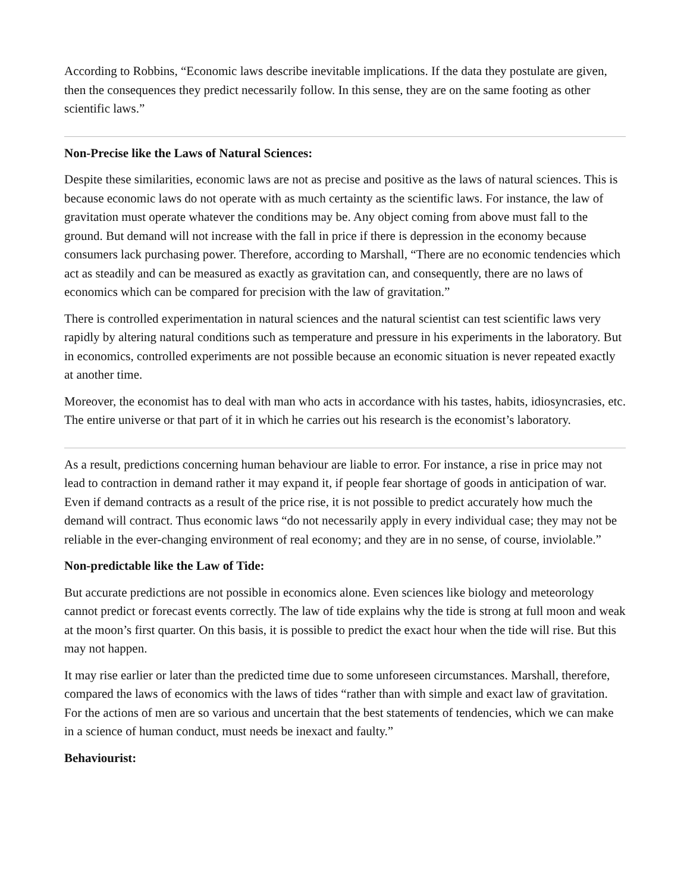According to Robbins, “Economic laws describe inevitable implications. If the data they postulate are given, then the consequences they predict necessarily follow. In this sense, they are on the same footing as other scientific laws.”
Non-Precise like the Laws of Natural Sciences:
Despite these similarities, economic laws are not as precise and positive as the laws of natural sciences. This is because economic laws do not operate with as much certainty as the scientific laws. For instance, the law of gravitation must operate whatever the conditions may be. Any object coming from above must fall to the ground. But demand will not increase with the fall in price if there is depression in the economy because consumers lack purchasing power. Therefore, according to Marshall, “There are no economic tendencies which act as steadily and can be measured as exactly as gravitation can, and consequently, there are no laws of economics which can be compared for precision with the law of gravitation.”
There is controlled experimentation in natural sciences and the natural scientist can test scientific laws very rapidly by altering natural conditions such as temperature and pressure in his experiments in the laboratory. But in economics, controlled experiments are not possible because an economic situation is never repeated exactly at another time.
Moreover, the economist has to deal with man who acts in accordance with his tastes, habits, idiosyncrasies, etc. The entire universe or that part of it in which he carries out his research is the economist’s laboratory.
As a result, predictions concerning human behaviour are liable to error. For instance, a rise in price may not lead to contraction in demand rather it may expand it, if people fear shortage of goods in anticipation of war. Even if demand contracts as a result of the price rise, it is not possible to predict accurately how much the demand will contract. Thus economic laws “do not necessarily apply in every individual case; they may not be reliable in the ever-changing environment of real economy; and they are in no sense, of course, inviolable.”
Non-predictable like the Law of Tide:
But accurate predictions are not possible in economics alone. Even sciences like biology and meteorology cannot predict or forecast events correctly. The law of tide explains why the tide is strong at full moon and weak at the moon’s first quarter. On this basis, it is possible to predict the exact hour when the tide will rise. But this may not happen.
It may rise earlier or later than the predicted time due to some unforeseen circumstances. Marshall, therefore, compared the laws of economics with the laws of tides “rather than with simple and exact law of gravitation. For the actions of men are so various and uncertain that the best statements of tendencies, which we can make in a science of human conduct, must needs be inexact and faulty.”
Behaviourist: